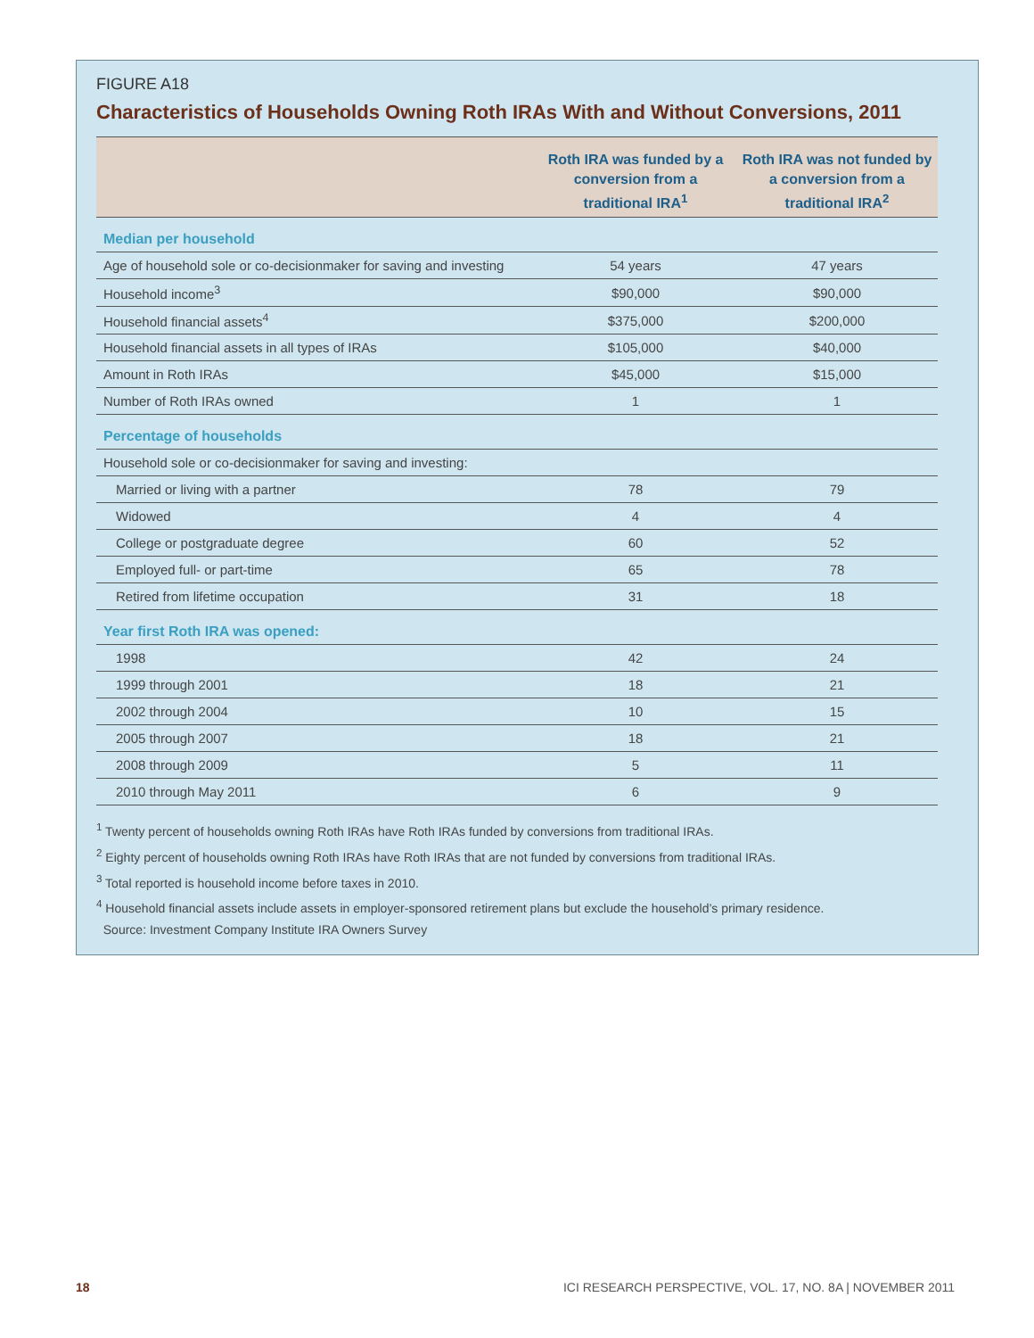FIGURE A18
Characteristics of Households Owning Roth IRAs With and Without Conversions, 2011
| | Roth IRA was funded by a conversion from a traditional IRA<sup>1</sup> | Roth IRA was not funded by a conversion from a traditional IRA<sup>2</sup> |
| --- | --- | --- |
| Median per household | | |
| Age of household sole or co-decisionmaker for saving and investing | 54 years | 47 years |
| Household income<sup>3</sup> | $90,000 | $90,000 |
| Household financial assets<sup>4</sup> | $375,000 | $200,000 |
| Household financial assets in all types of IRAs | $105,000 | $40,000 |
| Amount in Roth IRAs | $45,000 | $15,000 |
| Number of Roth IRAs owned | 1 | 1 |
| Percentage of households | | |
| Household sole or co-decisionmaker for saving and investing: | | |
| Married or living with a partner | 78 | 79 |
| Widowed | 4 | 4 |
| College or postgraduate degree | 60 | 52 |
| Employed full- or part-time | 65 | 78 |
| Retired from lifetime occupation | 31 | 18 |
| Year first Roth IRA was opened: | | |
| 1998 | 42 | 24 |
| 1999 through 2001 | 18 | 21 |
| 2002 through 2004 | 10 | 15 |
| 2005 through 2007 | 18 | 21 |
| 2008 through 2009 | 5 | 11 |
| 2010 through May 2011 | 6 | 9 |
<sup>1</sup> Twenty percent of households owning Roth IRAs have Roth IRAs funded by conversions from traditional IRAs.
<sup>2</sup> Eighty percent of households owning Roth IRAs have Roth IRAs that are not funded by conversions from traditional IRAs.
<sup>3</sup> Total reported is household income before taxes in 2010.
<sup>4</sup> Household financial assets include assets in employer-sponsored retirement plans but exclude the household’s primary residence.
Source: Investment Company Institute IRA Owners Survey
18 ICI RESEARCH PERSPECTIVE, VOL. 17, NO. 8A | NOVEMBER 2011